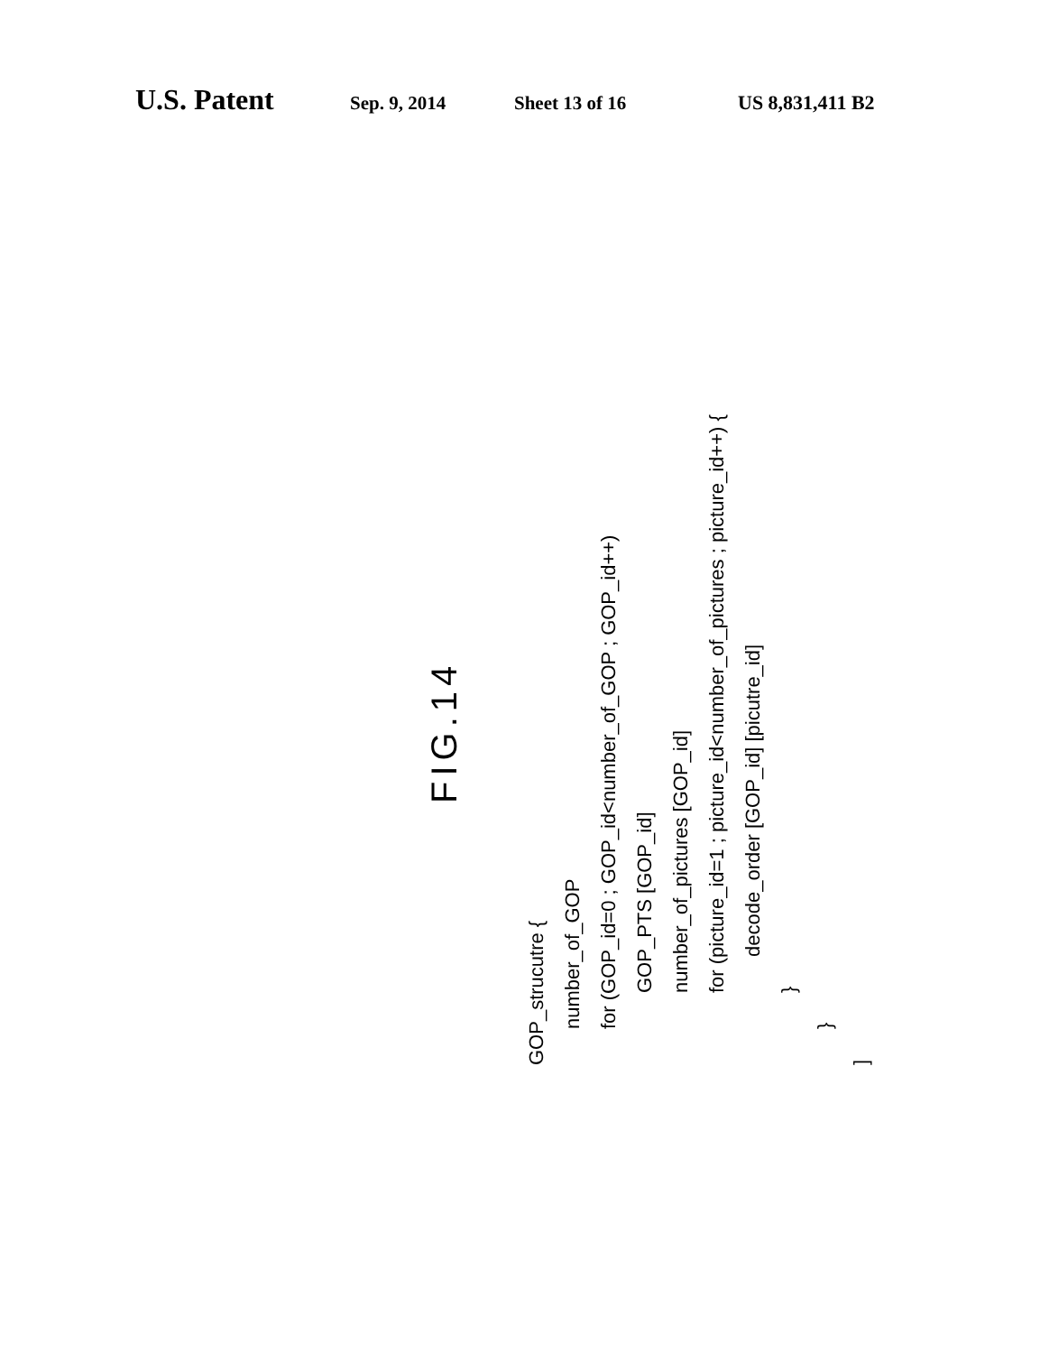U.S. Patent Sep. 9, 2014 Sheet 13 of 16 US 8,831,411 B2
FIG.14
GOP_strucutre {
number_of_GOP
for (GOP_id=0 ; GOP_id<number_of_GOP ; GOP_id++)
GOP_PTS [GOP_id]
number_of_pictures [GOP_id]
for (picture_id=1 ; picture_id<number_of_pictures ; picture_id++) {
decode_order [GOP_id] [picutre_id]
}
}
]